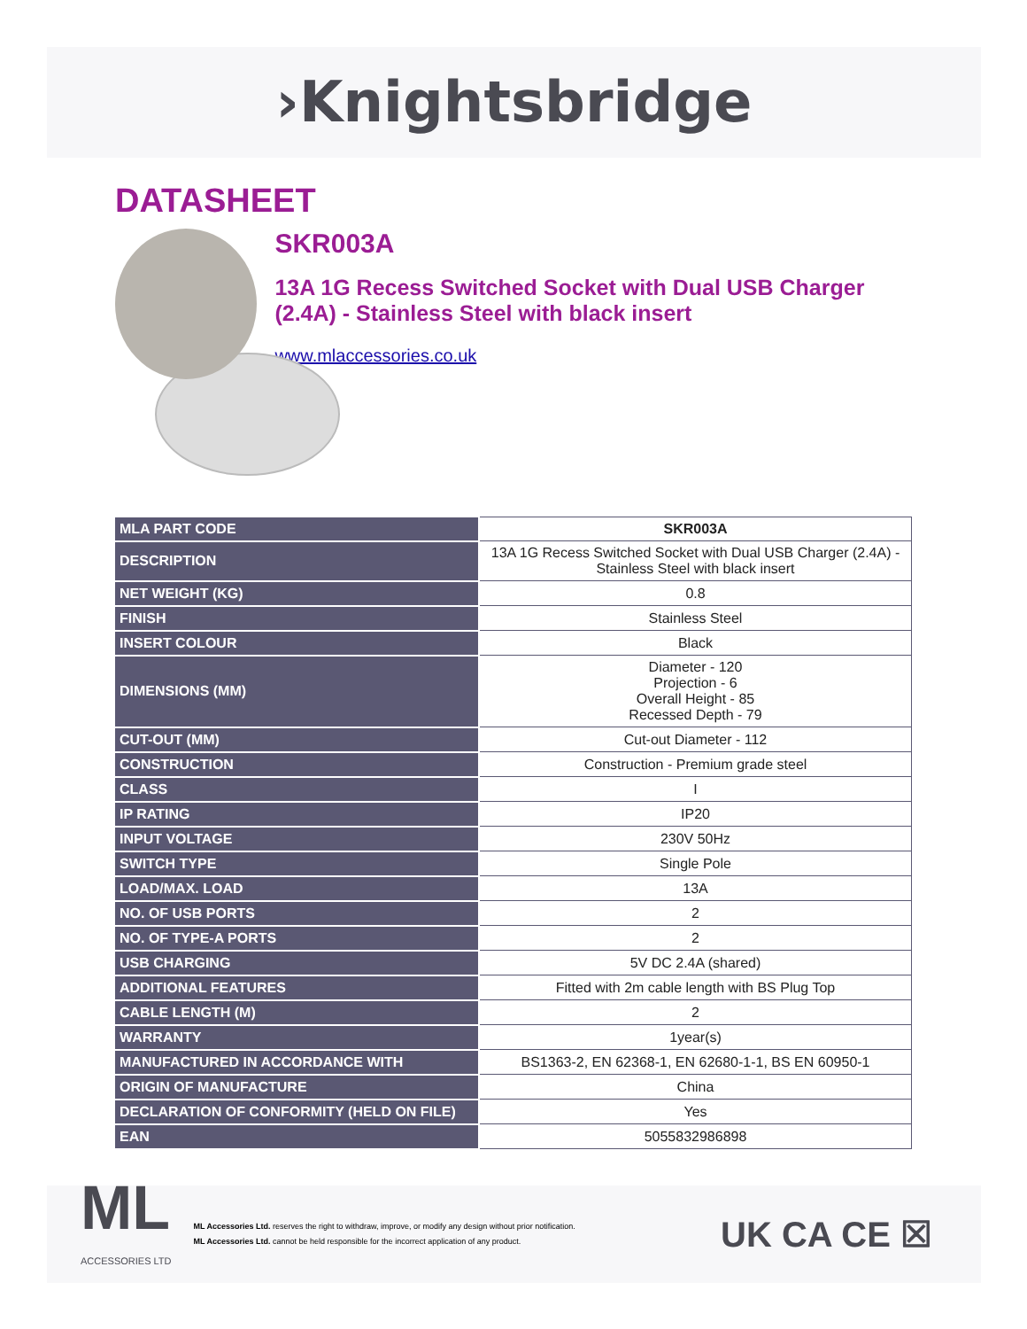›Knightsbridge
DATASHEET
SKR003A
13A 1G Recess Switched Socket with Dual USB Charger (2.4A) - Stainless Steel with black insert
www.mlaccessories.co.uk
| MLA PART CODE | SKR003A |
| DESCRIPTION | 13A 1G Recess Switched Socket with Dual USB Charger (2.4A) - Stainless Steel with black insert |
| NET WEIGHT (KG) | 0.8 |
| FINISH | Stainless Steel |
| INSERT COLOUR | Black |
| DIMENSIONS (MM) | Diameter - 120 Projection - 6 Overall Height - 85 Recessed Depth - 79 |
| CUT-OUT (MM) | Cut-out Diameter - 112 |
| CONSTRUCTION | Construction - Premium grade steel |
| CLASS | I |
| IP RATING | IP20 |
| INPUT VOLTAGE | 230V 50Hz |
| SWITCH TYPE | Single Pole |
| LOAD/MAX. LOAD | 13A |
| NO. OF USB PORTS | 2 |
| NO. OF TYPE-A PORTS | 2 |
| USB CHARGING | 5V DC 2.4A (shared) |
| ADDITIONAL FEATURES | Fitted with 2m cable length with BS Plug Top |
| CABLE LENGTH (M) | 2 |
| WARRANTY | 1year(s) |
| MANUFACTURED IN ACCORDANCE WITH | BS1363-2, EN 62368-1, EN 62680-1-1, BS EN 60950-1 |
| ORIGIN OF MANUFACTURE | China |
| DECLARATION OF CONFORMITY (HELD ON FILE) | Yes |
| EAN | 5055832986898 |
ML
ACCESSORIES LTD
ML Accessories Ltd. reserves the right to withdraw, improve, or modify any design without prior notification.
ML Accessories Ltd. cannot be held responsible for the incorrect application of any product.
UK CA CE ☒